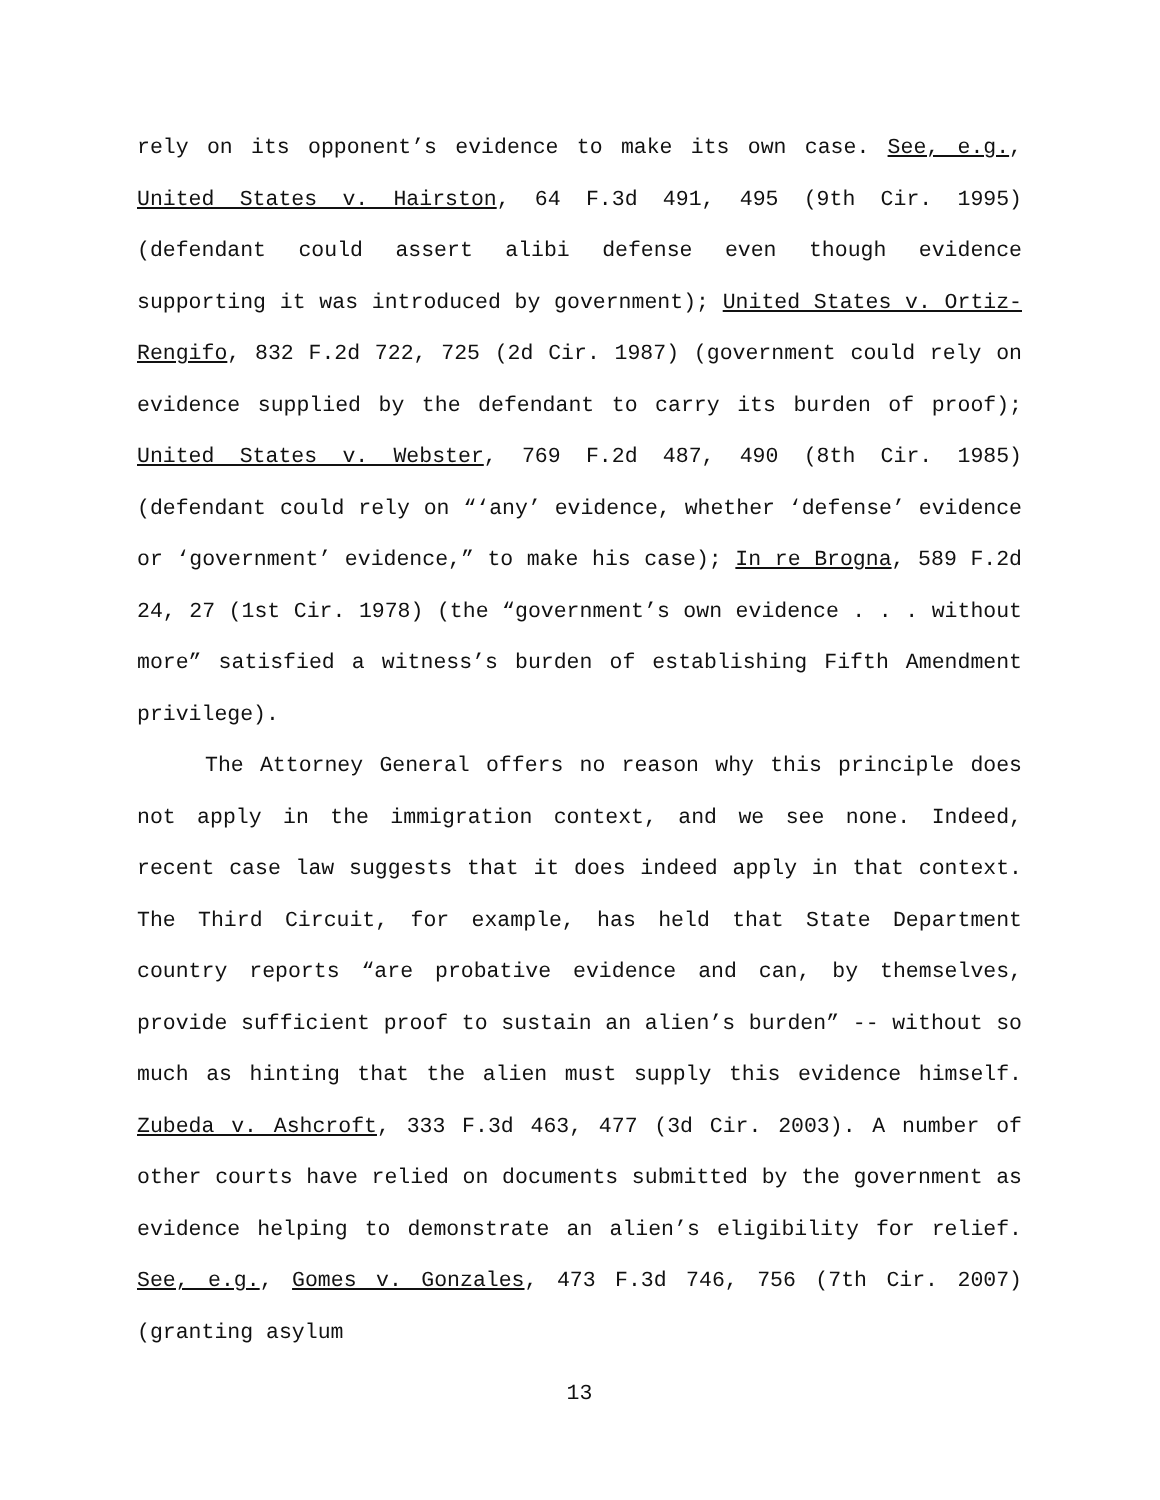rely on its opponent’s evidence to make its own case. See, e.g., United States v. Hairston, 64 F.3d 491, 495 (9th Cir. 1995) (defendant could assert alibi defense even though evidence supporting it was introduced by government); United States v. Ortiz-Rengifo, 832 F.2d 722, 725 (2d Cir. 1987) (government could rely on evidence supplied by the defendant to carry its burden of proof); United States v. Webster, 769 F.2d 487, 490 (8th Cir. 1985) (defendant could rely on “‘any’ evidence, whether ‘defense’ evidence or ‘government’ evidence,” to make his case); In re Brogna, 589 F.2d 24, 27 (1st Cir. 1978) (the “government’s own evidence . . . without more” satisfied a witness’s burden of establishing Fifth Amendment privilege).
The Attorney General offers no reason why this principle does not apply in the immigration context, and we see none. Indeed, recent case law suggests that it does indeed apply in that context. The Third Circuit, for example, has held that State Department country reports “are probative evidence and can, by themselves, provide sufficient proof to sustain an alien’s burden” -- without so much as hinting that the alien must supply this evidence himself. Zubeda v. Ashcroft, 333 F.3d 463, 477 (3d Cir. 2003). A number of other courts have relied on documents submitted by the government as evidence helping to demonstrate an alien’s eligibility for relief. See, e.g., Gomes v. Gonzales, 473 F.3d 746, 756 (7th Cir. 2007) (granting asylum
13